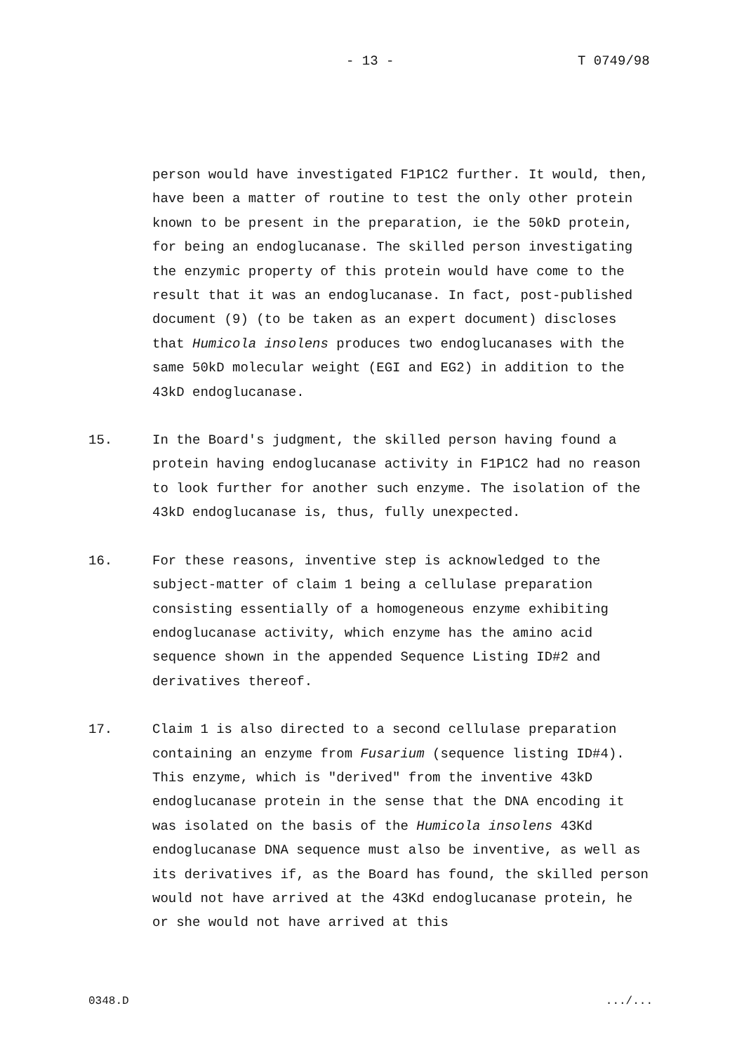- 13 - T 0749/98
person would have investigated F1P1C2 further. It would, then, have been a matter of routine to test the only other protein known to be present in the preparation, ie the 50kD protein, for being an endoglucanase. The skilled person investigating the enzymic property of this protein would have come to the result that it was an endoglucanase. In fact, post-published document (9) (to be taken as an expert document) discloses that Humicola insolens produces two endoglucanases with the same 50kD molecular weight (EGI and EG2) in addition to the 43kD endoglucanase.
15. In the Board's judgment, the skilled person having found a protein having endoglucanase activity in F1P1C2 had no reason to look further for another such enzyme. The isolation of the 43kD endoglucanase is, thus, fully unexpected.
16. For these reasons, inventive step is acknowledged to the subject-matter of claim 1 being a cellulase preparation consisting essentially of a homogeneous enzyme exhibiting endoglucanase activity, which enzyme has the amino acid sequence shown in the appended Sequence Listing ID#2 and derivatives thereof.
17. Claim 1 is also directed to a second cellulase preparation containing an enzyme from Fusarium (sequence listing ID#4). This enzyme, which is "derived" from the inventive 43kD endoglucanase protein in the sense that the DNA encoding it was isolated on the basis of the Humicola insolens 43Kd endoglucanase DNA sequence must also be inventive, as well as its derivatives if, as the Board has found, the skilled person would not have arrived at the 43Kd endoglucanase protein, he or she would not have arrived at this
0348.D.../...